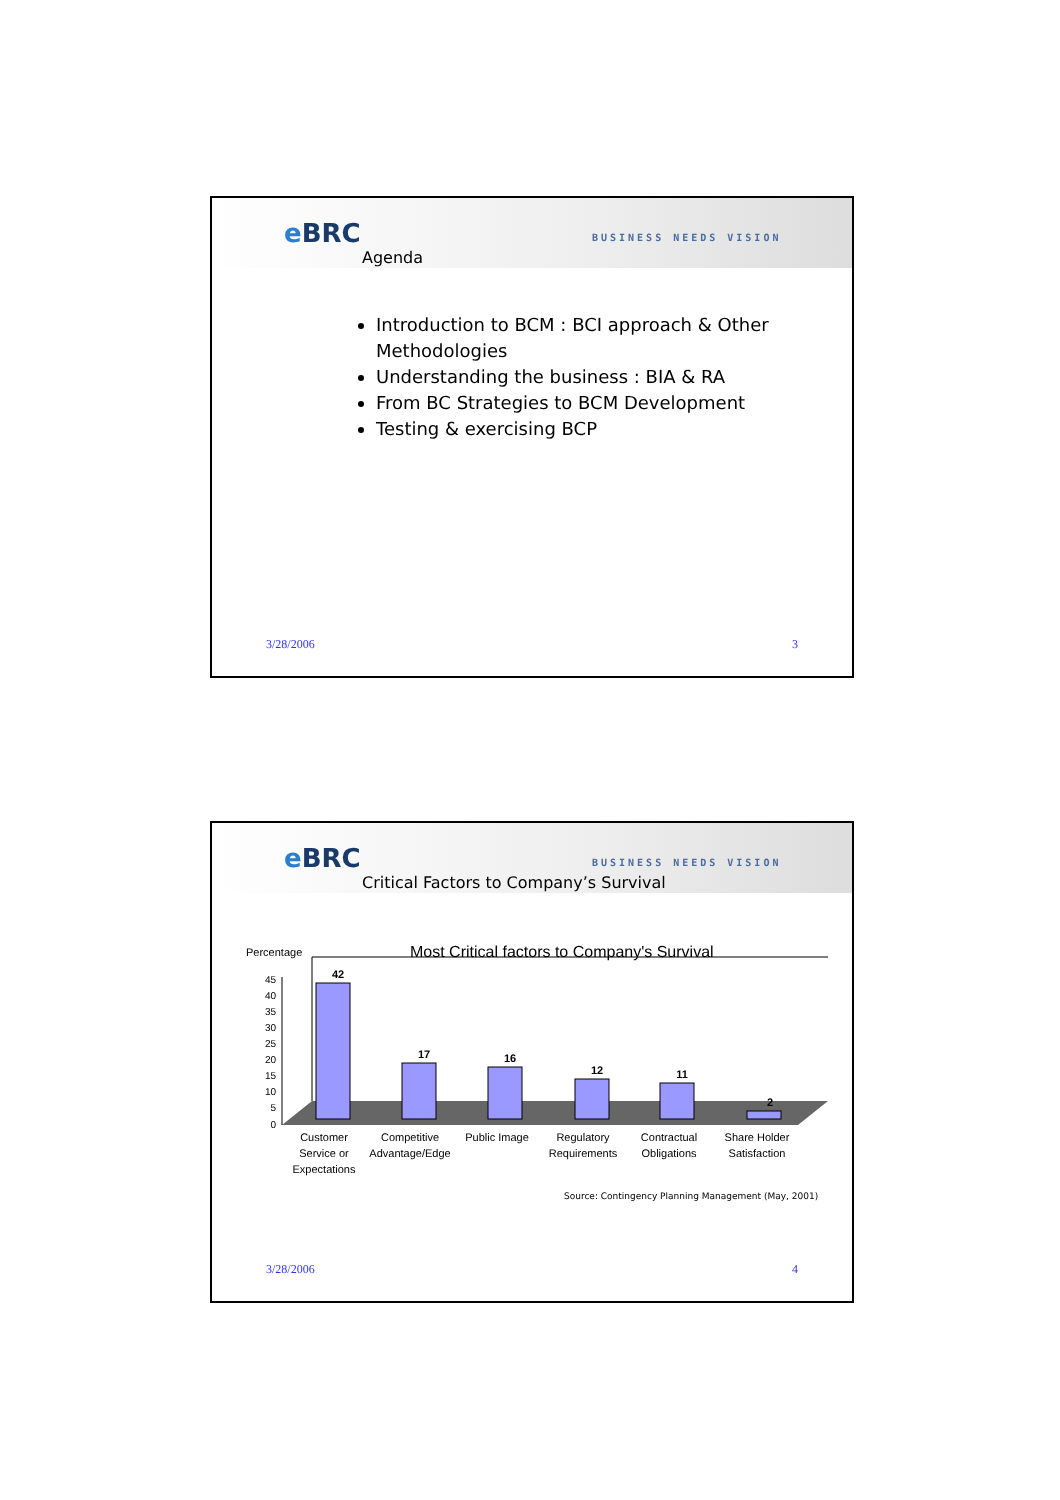e BRC BUSINESS NEEDS VISION
Agenda
Introduction to BCM : BCI approach & Other Methodologies
Understanding the business : BIA & RA
From BC Strategies to BCM Development
Testing & exercising BCP
3/28/2006 3
e BRC BUSINESS NEEDS VISION
Critical Factors to Company’s Survival
Percentage
Most Critical factors to Company's Survival
45
40
35
30
25
20
15
10
5
0
42
17
16
12
11
2
Customer
Service or
Expectations
Competitive
Advantage/Edge
Public Image
Regulatory
Requirements
Contractual
Obligations
Share Holder
Satisfaction
Source: Contingency Planning Management (May, 2001)
3/28/2006 4